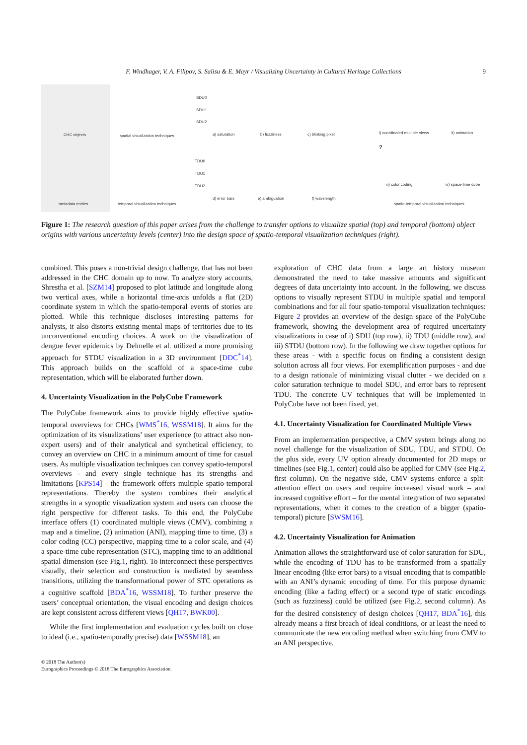F. Windhager, V. A. Filipov, S. Salisu & E. Mayr / Visualizing Uncertainty in Cultural Heritage Collections 9
CHC objects
metadata entries
spatial visualization techniques
temporal visualization techniques
SDU0
SDU1
SDU2
a) saturation b) fuzziness c) blinking pixel
TDU0
TDU1
TDU2
d) error bars e) ambiguation f) wavelength
?
i) coordinated multiple views ii) animation
iii) color coding iv) space-time cube
spatio-temporal visualization techniques
Figure 1: The research question of this paper arises from the challenge to transfer options to visualize spatial (top) and temporal (bottom) object origins with various uncertainty levels (center) into the design space of spatio-temporal visualization techniques (right).
combined. This poses a non-trivial design challenge, that has not been addressed in the CHC domain up to now. To analyze story accounts, Shrestha et al. [SZM14] proposed to plot latitude and longitude along two vertical axes, while a horizontal time-axis unfolds a flat (2D) coordinate system in which the spatio-temporal events of stories are plotted. While this technique discloses interesting patterns for analysts, it also distorts existing mental maps of territories due to its unconventional encoding choices. A work on the visualization of dengue fever epidemics by Delmelle et al. utilized a more promising approach for STDU visualization in a 3D environment [DDC<sup>*</sup>14]. This approach builds on the scaffold of a space-time cube representation, which will be elaborated further down.
4. Uncertainty Visualization in the PolyCube Framework
The PolyCube framework aims to provide highly effective spatio-temporal overviews for CHCs [WMS<sup>*</sup>16, WSSM18]. It aims for the optimization of its visualizations’ user experience (to attract also non-expert users) and of their analytical and synthetical efficiency, to convey an overview on CHC in a minimum amount of time for casual users. As multiple visualization techniques can convey spatio-temporal overviews - and every single technique has its strengths and limitations [KPS14] - the framework offers multiple spatio-temporal representations. Thereby the system combines their analytical strengths in a synoptic visualization system and users can choose the right perspective for different tasks. To this end, the PolyCube interface offers (1) coordinated multiple views (CMV), combining a map and a timeline, (2) animation (ANI), mapping time to time, (3) a color coding (CC) perspective, mapping time to a color scale, and (4) a space-time cube representation (STC), mapping time to an additional spatial dimension (see Fig.1, right). To interconnect these perspectives visually, their selection and construction is mediated by seamless transitions, utilizing the transformational power of STC operations as a cognitive scaffold [BDA<sup>*</sup>16, WSSM18]. To further preserve the users’ conceptual orientation, the visual encoding and design choices are kept consistent across different views [QH17, BWK00].
While the first implementation and evaluation cycles built on close to ideal (i.e., spatio-temporally precise) data [WSSM18], an
exploration of CHC data from a large art history museum demonstrated the need to take massive amounts and significant degrees of data uncertainty into account. In the following, we discuss options to visually represent STDU in multiple spatial and temporal combinations and for all four spatio-temporal visualization techniques: Figure 2 provides an overview of the design space of the PolyCube framework, showing the development area of required uncertainty visualizations in case of i) SDU (top row), ii) TDU (middle row), and iii) STDU (bottom row). In the following we draw together options for these areas - with a specific focus on finding a consistent design solution across all four views. For exemplification purposes - and due to a design rationale of minimizing visual clutter - we decided on a color saturation technique to model SDU, and error bars to represent TDU. The concrete UV techniques that will be implemented in PolyCube have not been fixed, yet.
4.1. Uncertainty Visualization for Coordinated Multiple Views
From an implementation perspective, a CMV system brings along no novel challenge for the visualization of SDU, TDU, and STDU. On the plus side, every UV option already documented for 2D maps or timelines (see Fig.1, center) could also be applied for CMV (see Fig.2, first column). On the negative side, CMV systems enforce a split-attention effect on users and require increased visual work – and increased cognitive effort – for the mental integration of two separated representations, when it comes to the creation of a bigger (spatio-temporal) picture [SWSM16].
4.2. Uncertainty Visualization for Animation
Animation allows the straightforward use of color saturation for SDU, while the encoding of TDU has to be transformed from a spatially linear encoding (like error bars) to a visual encoding that is compatible with an ANI’s dynamic encoding of time. For this purpose dynamic encoding (like a fading effect) or a second type of static encodings (such as fuzziness) could be utilized (see Fig.2, second column). As for the desired consistency of design choices [QH17, BDA<sup>*</sup>16], this already means a first breach of ideal conditions, or at least the need to communicate the new encoding method when switching from CMV to an ANI perspective.
© 2018 The Author(s)
Eurographics Proceedings © 2018 The Eurographics Association.